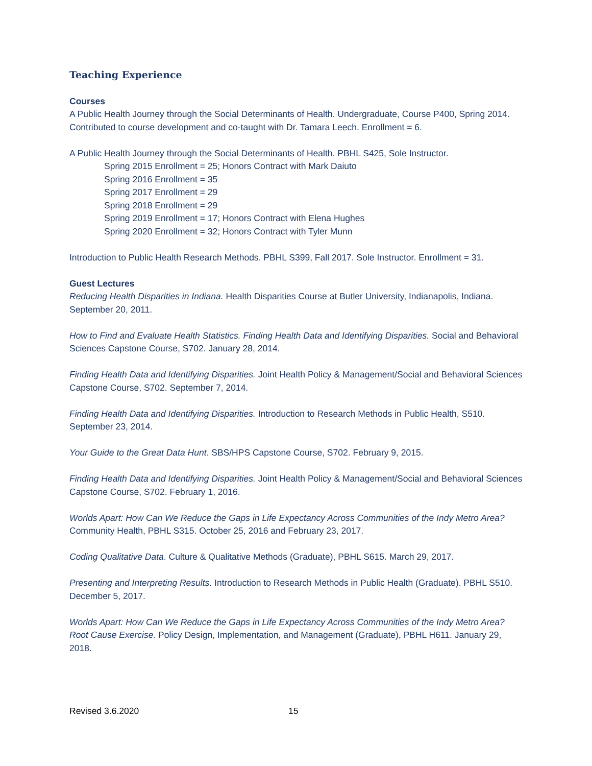Teaching Experience
Courses
A Public Health Journey through the Social Determinants of Health. Undergraduate, Course P400, Spring 2014. Contributed to course development and co-taught with Dr. Tamara Leech. Enrollment = 6.
A Public Health Journey through the Social Determinants of Health. PBHL S425, Sole Instructor.
Spring 2015 Enrollment = 25; Honors Contract with Mark Daiuto
Spring 2016 Enrollment = 35
Spring 2017 Enrollment = 29
Spring 2018 Enrollment = 29
Spring 2019 Enrollment = 17; Honors Contract with Elena Hughes
Spring 2020 Enrollment = 32; Honors Contract with Tyler Munn
Introduction to Public Health Research Methods. PBHL S399, Fall 2017. Sole Instructor. Enrollment = 31.
Guest Lectures
Reducing Health Disparities in Indiana. Health Disparities Course at Butler University, Indianapolis, Indiana. September 20, 2011.
How to Find and Evaluate Health Statistics. Finding Health Data and Identifying Disparities. Social and Behavioral Sciences Capstone Course, S702. January 28, 2014.
Finding Health Data and Identifying Disparities. Joint Health Policy & Management/Social and Behavioral Sciences Capstone Course, S702. September 7, 2014.
Finding Health Data and Identifying Disparities. Introduction to Research Methods in Public Health, S510. September 23, 2014.
Your Guide to the Great Data Hunt. SBS/HPS Capstone Course, S702. February 9, 2015.
Finding Health Data and Identifying Disparities. Joint Health Policy & Management/Social and Behavioral Sciences Capstone Course, S702. February 1, 2016.
Worlds Apart: How Can We Reduce the Gaps in Life Expectancy Across Communities of the Indy Metro Area? Community Health, PBHL S315. October 25, 2016 and February 23, 2017.
Coding Qualitative Data. Culture & Qualitative Methods (Graduate), PBHL S615. March 29, 2017.
Presenting and Interpreting Results. Introduction to Research Methods in Public Health (Graduate). PBHL S510. December 5, 2017.
Worlds Apart: How Can We Reduce the Gaps in Life Expectancy Across Communities of the Indy Metro Area? Root Cause Exercise. Policy Design, Implementation, and Management (Graduate), PBHL H611. January 29, 2018.
Revised 3.6.2020 15